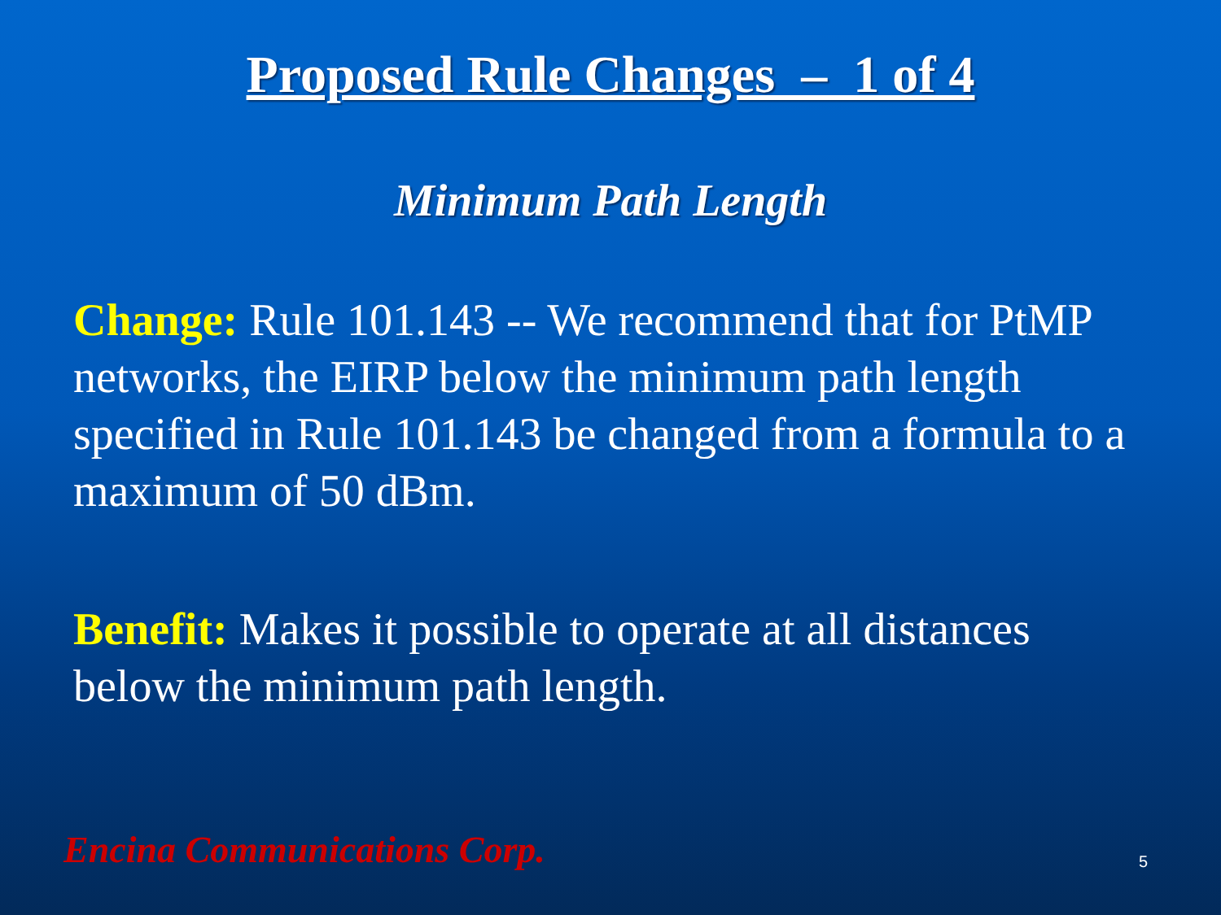Proposed Rule Changes – 1 of 4
Minimum Path Length
Change: Rule 101.143 -- We recommend that for PtMP networks, the EIRP below the minimum path length specified in Rule 101.143 be changed from a formula to a maximum of 50 dBm.
Benefit: Makes it possible to operate at all distances below the minimum path length.
Encina Communications Corp. 5